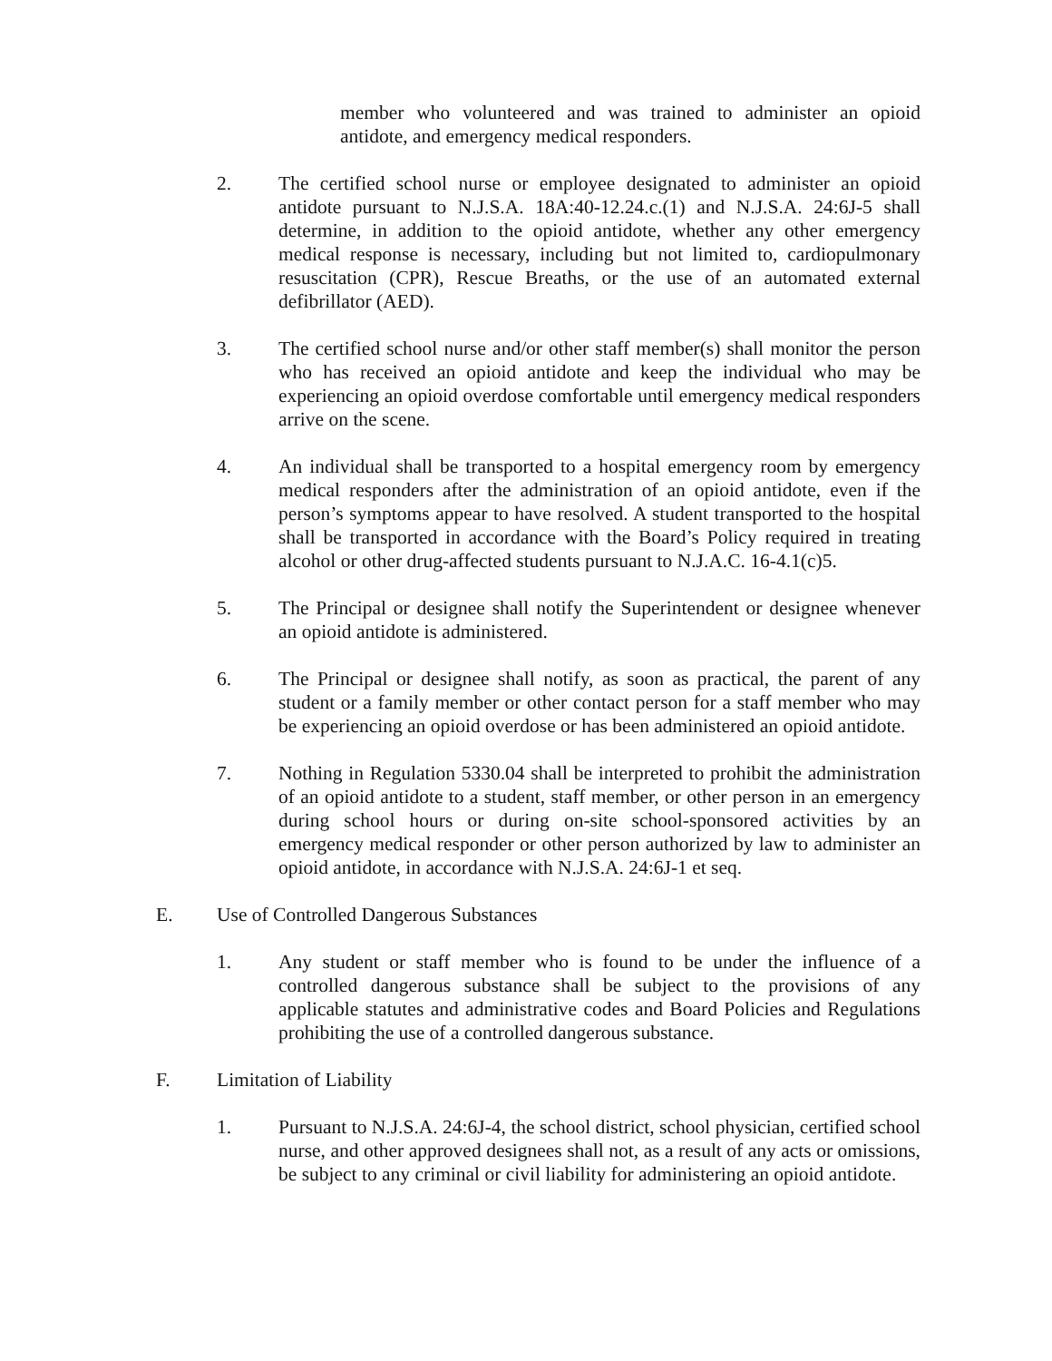member who volunteered and was trained to administer an opioid antidote, and emergency medical responders.
2. The certified school nurse or employee designated to administer an opioid antidote pursuant to N.J.S.A. 18A:40-12.24.c.(1) and N.J.S.A. 24:6J-5 shall determine, in addition to the opioid antidote, whether any other emergency medical response is necessary, including but not limited to, cardiopulmonary resuscitation (CPR), Rescue Breaths, or the use of an automated external defibrillator (AED).
3. The certified school nurse and/or other staff member(s) shall monitor the person who has received an opioid antidote and keep the individual who may be experiencing an opioid overdose comfortable until emergency medical responders arrive on the scene.
4. An individual shall be transported to a hospital emergency room by emergency medical responders after the administration of an opioid antidote, even if the person’s symptoms appear to have resolved. A student transported to the hospital shall be transported in accordance with the Board’s Policy required in treating alcohol or other drug-affected students pursuant to N.J.A.C. 16-4.1(c)5.
5. The Principal or designee shall notify the Superintendent or designee whenever an opioid antidote is administered.
6. The Principal or designee shall notify, as soon as practical, the parent of any student or a family member or other contact person for a staff member who may be experiencing an opioid overdose or has been administered an opioid antidote.
7. Nothing in Regulation 5330.04 shall be interpreted to prohibit the administration of an opioid antidote to a student, staff member, or other person in an emergency during school hours or during on-site school-sponsored activities by an emergency medical responder or other person authorized by law to administer an opioid antidote, in accordance with N.J.S.A. 24:6J-1 et seq.
E. Use of Controlled Dangerous Substances
1. Any student or staff member who is found to be under the influence of a controlled dangerous substance shall be subject to the provisions of any applicable statutes and administrative codes and Board Policies and Regulations prohibiting the use of a controlled dangerous substance.
F. Limitation of Liability
1. Pursuant to N.J.S.A. 24:6J-4, the school district, school physician, certified school nurse, and other approved designees shall not, as a result of any acts or omissions, be subject to any criminal or civil liability for administering an opioid antidote.